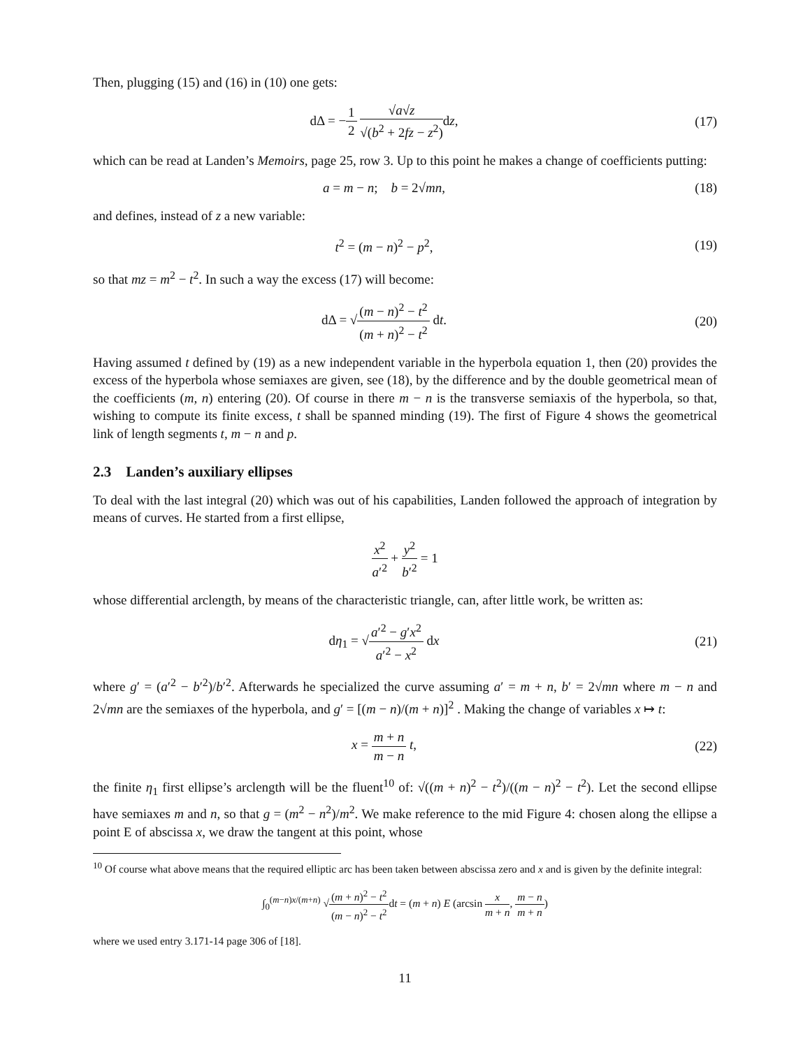Then, plugging (15) and (16) in (10) one gets:
dΔ = −1 2 √a√z √(b<sup>2</sup> + 2fz − z<sup>2</sup>) dz,
(17)
which can be read at Landen’s Memoirs, page 25, row 3. Up to this point he makes a change of coefficients putting:
a = m − n; b = 2√mn, (18)
and defines, instead of z a new variable:
t<sup>2</sup> = (m − n)<sup>2</sup> − p<sup>2</sup>, (19)
so that mz = m<sup>2</sup> − t<sup>2</sup>. In such a way the excess (17) will become:
dΔ = √(m − n)<sup>2</sup> − t<sup>2</sup> (m + n)<sup>2</sup> − t<sup>2</sup> dt.
(20)
Having assumed t defined by (19) as a new independent variable in the hyperbola equation 1, then (20) provides the excess of the hyperbola whose semiaxes are given, see (18), by the difference and by the double geometrical mean of the coefficients (m, n) entering (20). Of course in there m − n is the transverse semiaxis of the hyperbola, so that, wishing to compute its finite excess, t shall be spanned minding (19). The first of Figure 4 shows the geometrical link of length segments t, m − n and p.
2.3 Landen’s auxiliary ellipses
To deal with the last integral (20) which was out of his capabilities, Landen followed the approach of integration by means of curves. He started from a first ellipse,
x<sup>2</sup> a′<sup>2</sup> + y<sup>2</sup> b′<sup>2</sup> = 1
whose differential arclength, by means of the characteristic triangle, can, after little work, be written as:
dη<sub>1</sub> = √a′<sup>2</sup> − g′x<sup>2</sup> a′<sup>2</sup> − x<sup>2</sup> dx (21)
where g′ = (a′<sup>2</sup> − b′<sup>2</sup>)/b′<sup>2</sup>. Afterwards he specialized the curve assuming a′ = m + n, b′ = 2√mn where m − n and 2√mn are the semiaxes of the hyperbola, and g′ = [(m − n)/(m + n)]<sup>2</sup> . Making the change of variables x ↦ t:
x = m + n m − n t, (22)
the finite η<sub>1</sub> first ellipse’s arclength will be the fluent<sup>10</sup> of: √((m + n)<sup>2</sup> − t<sup>2</sup>)/((m − n)<sup>2</sup> − t<sup>2</sup>). Let the second ellipse have semiaxes m and n, so that g = (m<sup>2</sup> − n<sup>2</sup>)/m<sup>2</sup>. We make reference to the mid Figure 4: chosen along the ellipse a point E of abscissa x, we draw the tangent at this point, whose
<sup>10</sup> Of course what above means that the required elliptic arc has been taken between abscissa zero and x and is given by the definite integral:
∫<sub>0</sub><sup>(m−n)x/(m+n)</sup> √(m + n)<sup>2</sup> − t<sup>2</sup> (m − n)<sup>2</sup> − t<sup>2</sup>dt = (m + n) E (arcsin x m + n, m − n m + n)
where we used entry 3.171-14 page 306 of [18].
11